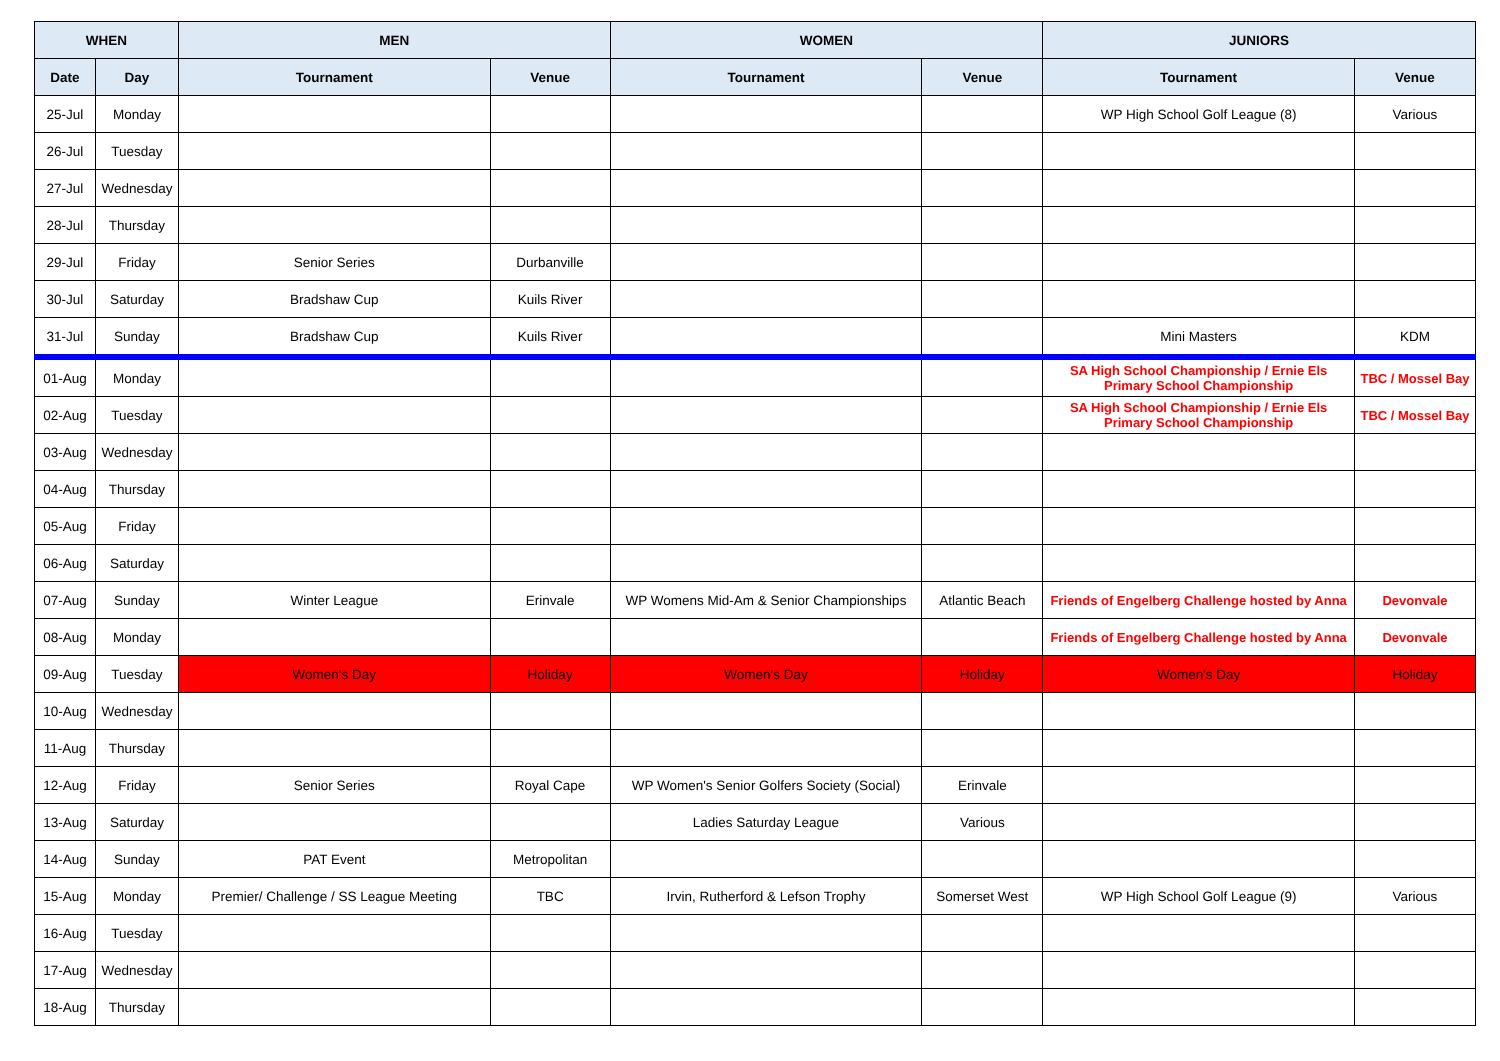| WHEN | | MEN | | WOMEN | | JUNIORS | |
| --- | --- | --- | --- | --- | --- | --- | --- |
| Date | Day | Tournament | Venue | Tournament | Venue | Tournament | Venue |
| 25-Jul | Monday | | | | | WP High School Golf League (8) | Various |
| 26-Jul | Tuesday | | | | | | |
| 27-Jul | Wednesday | | | | | | |
| 28-Jul | Thursday | | | | | | |
| 29-Jul | Friday | Senior Series | Durbanville | | | | |
| 30-Jul | Saturday | Bradshaw Cup | Kuils River | | | | |
| 31-Jul | Sunday | Bradshaw Cup | Kuils River | | | Mini Masters | KDM |
| 01-Aug | Monday | | | | | SA High School Championship / Ernie Els Primary School Championship | TBC / Mossel Bay |
| 02-Aug | Tuesday | | | | | SA High School Championship / Ernie Els Primary School Championship | TBC / Mossel Bay |
| 03-Aug | Wednesday | | | | | | |
| 04-Aug | Thursday | | | | | | |
| 05-Aug | Friday | | | | | | |
| 06-Aug | Saturday | | | | | | |
| 07-Aug | Sunday | Winter League | Erinvale | WP Womens Mid-Am & Senior Championships | Atlantic Beach | Friends of Engelberg Challenge hosted by Anna | Devonvale |
| 08-Aug | Monday | | | | | Friends of Engelberg Challenge hosted by Anna | Devonvale |
| 09-Aug | Tuesday | Women's Day | Holiday | Women's Day | Holiday | Women's Day | Holiday |
| 10-Aug | Wednesday | | | | | | |
| 11-Aug | Thursday | | | | | | |
| 12-Aug | Friday | Senior Series | Royal Cape | WP Women's Senior Golfers Society (Social) | Erinvale | | |
| 13-Aug | Saturday | | | Ladies Saturday League | Various | | |
| 14-Aug | Sunday | PAT Event | Metropolitan | | | | |
| 15-Aug | Monday | Premier/ Challenge / SS League Meeting | TBC | Irvin, Rutherford & Lefson Trophy | Somerset West | WP High School Golf League (9) | Various |
| 16-Aug | Tuesday | | | | | | |
| 17-Aug | Wednesday | | | | | | |
| 18-Aug | Thursday | | | | | | |